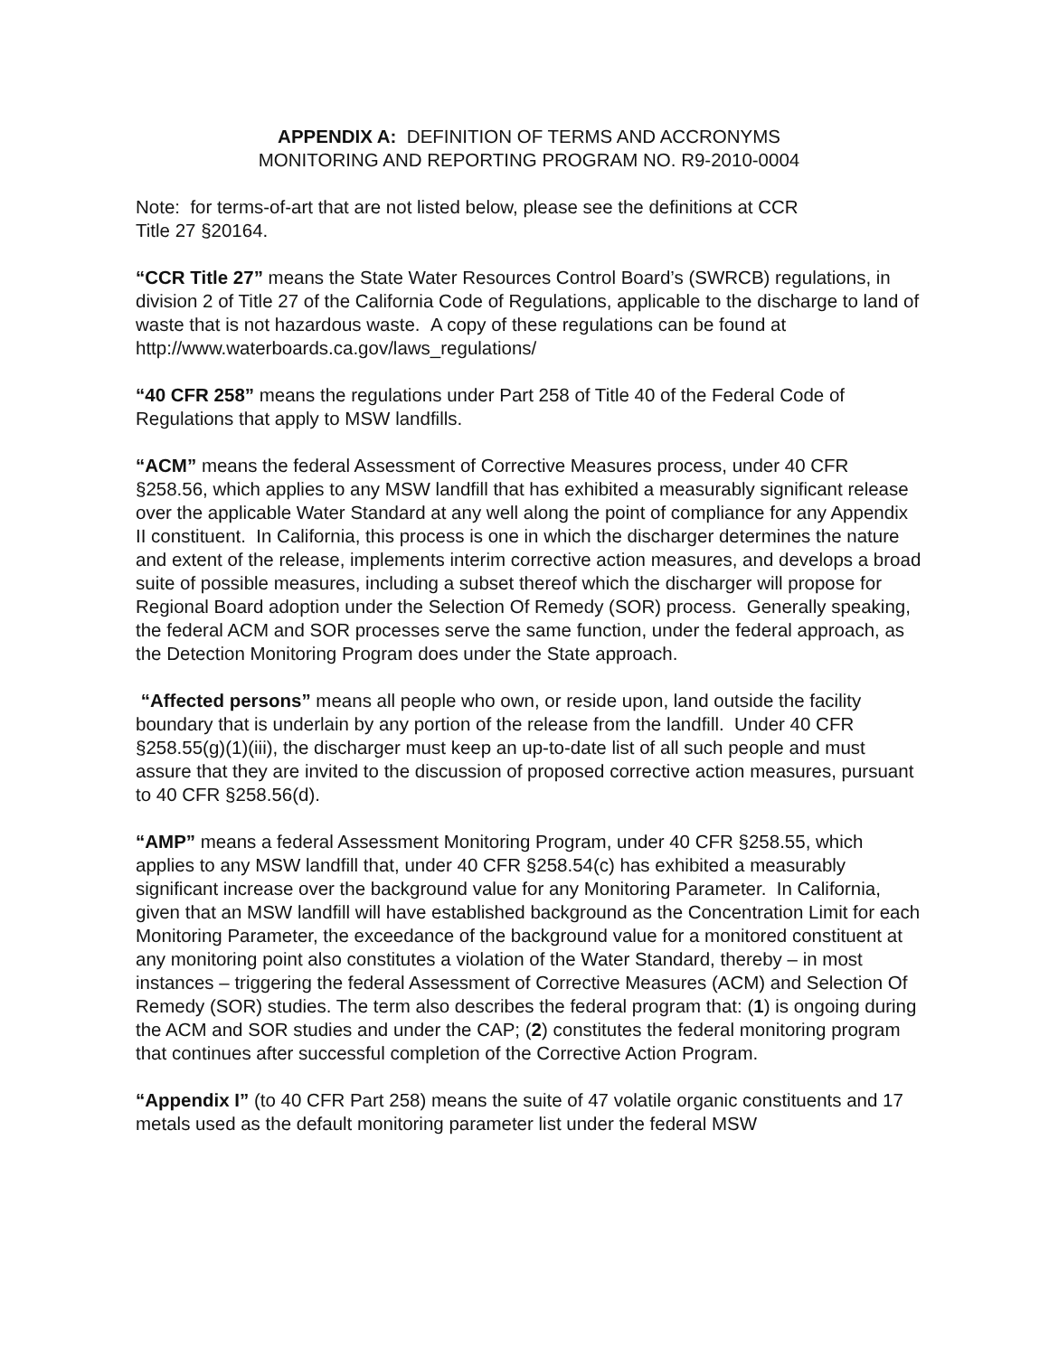APPENDIX A: DEFINITION OF TERMS AND ACCRONYMS
MONITORING AND REPORTING PROGRAM NO. R9-2010-0004
Note: for terms-of-art that are not listed below, please see the definitions at CCR
Title 27 §20164.
“CCR Title 27” means the State Water Resources Control Board’s (SWRCB) regulations, in division 2 of Title 27 of the California Code of Regulations, applicable to the discharge to land of waste that is not hazardous waste. A copy of these regulations can be found at http://www.waterboards.ca.gov/laws_regulations/
“40 CFR 258” means the regulations under Part 258 of Title 40 of the Federal Code of Regulations that apply to MSW landfills.
“ACM” means the federal Assessment of Corrective Measures process, under 40 CFR §258.56, which applies to any MSW landfill that has exhibited a measurably significant release over the applicable Water Standard at any well along the point of compliance for any Appendix II constituent. In California, this process is one in which the discharger determines the nature and extent of the release, implements interim corrective action measures, and develops a broad suite of possible measures, including a subset thereof which the discharger will propose for Regional Board adoption under the Selection Of Remedy (SOR) process. Generally speaking, the federal ACM and SOR processes serve the same function, under the federal approach, as the Detection Monitoring Program does under the State approach.
“Affected persons” means all people who own, or reside upon, land outside the facility boundary that is underlain by any portion of the release from the landfill. Under 40 CFR §258.55(g)(1)(iii), the discharger must keep an up-to-date list of all such people and must assure that they are invited to the discussion of proposed corrective action measures, pursuant to 40 CFR §258.56(d).
“AMP” means a federal Assessment Monitoring Program, under 40 CFR §258.55, which applies to any MSW landfill that, under 40 CFR §258.54(c) has exhibited a measurably significant increase over the background value for any Monitoring Parameter. In California, given that an MSW landfill will have established background as the Concentration Limit for each Monitoring Parameter, the exceedance of the background value for a monitored constituent at any monitoring point also constitutes a violation of the Water Standard, thereby – in most instances – triggering the federal Assessment of Corrective Measures (ACM) and Selection Of Remedy (SOR) studies. The term also describes the federal program that: (1) is ongoing during the ACM and SOR studies and under the CAP; (2) constitutes the federal monitoring program that continues after successful completion of the Corrective Action Program.
“Appendix I” (to 40 CFR Part 258) means the suite of 47 volatile organic constituents and 17 metals used as the default monitoring parameter list under the federal MSW